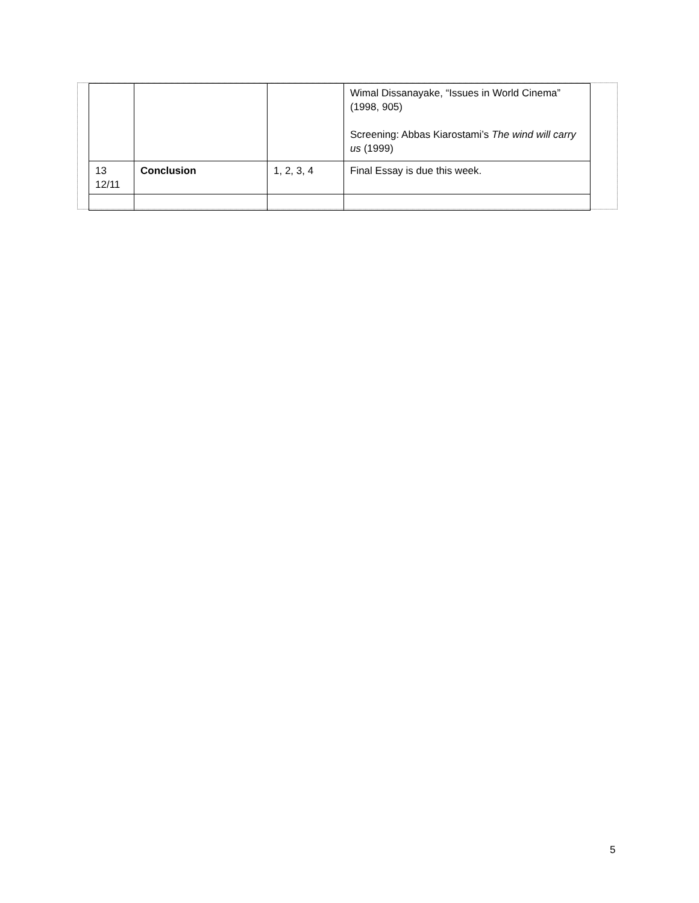| | | | Wimal Dissanayake, “Issues in World Cinema” (1998, 905) Screening: Abbas Kiarostami’s The wind will carry us (1999) |
| 13 12/11 | Conclusion | 1, 2, 3, 4 | Final Essay is due this week. |
5